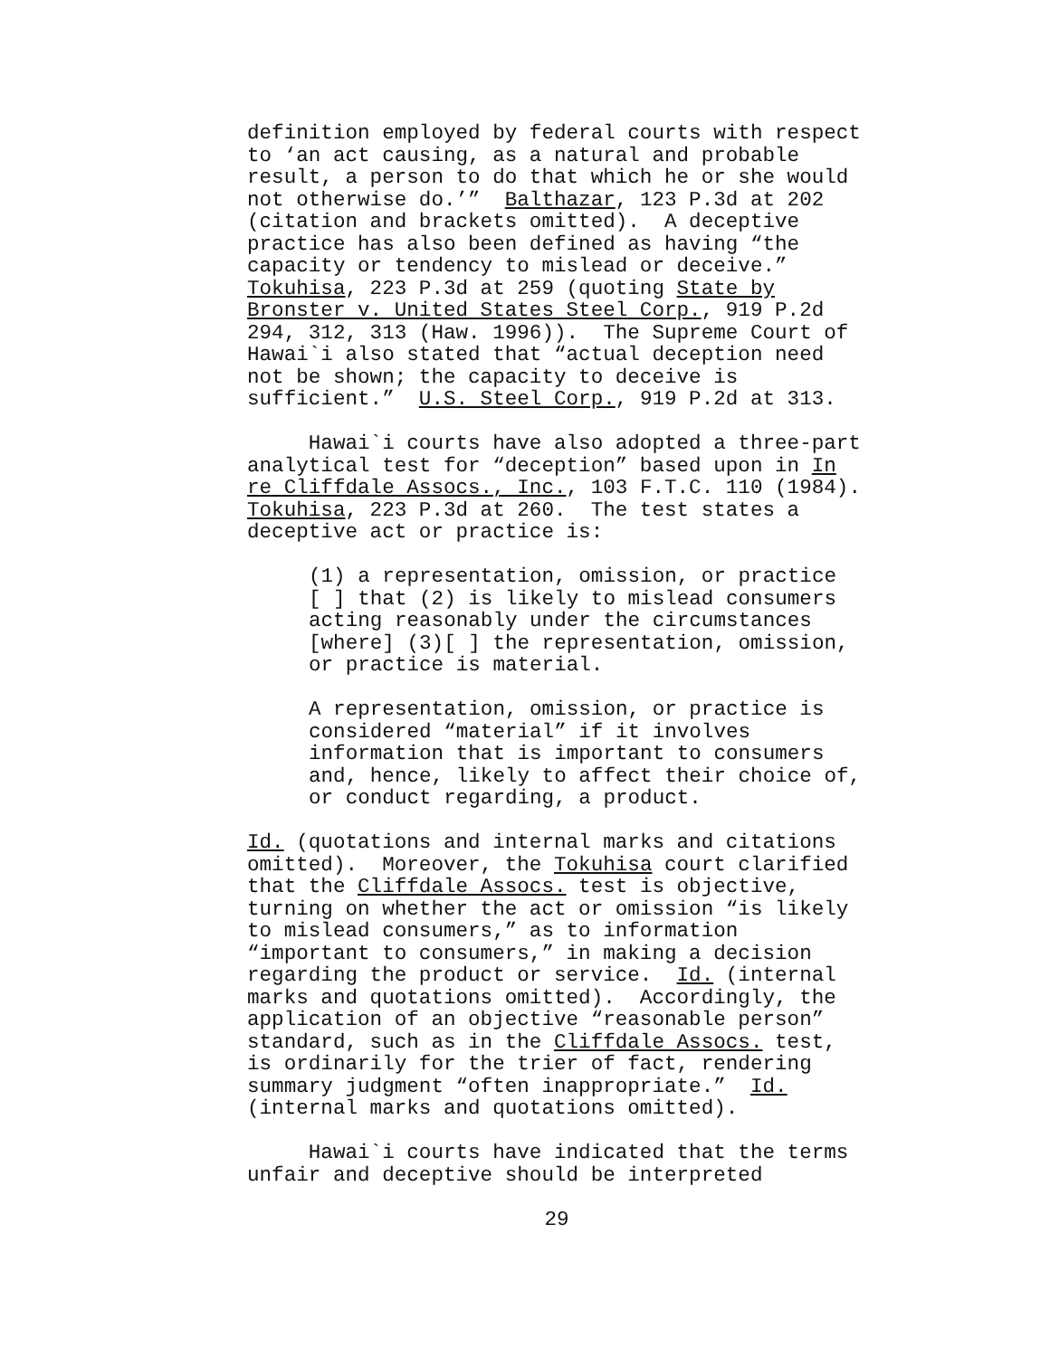definition employed by federal courts with respect to ‘an act causing, as a natural and probable result, a person to do that which he or she would not otherwise do.’” Balthazar, 123 P.3d at 202 (citation and brackets omitted). A deceptive practice has also been defined as having “the capacity or tendency to mislead or deceive.” Tokuhisa, 223 P.3d at 259 (quoting State by Bronster v. United States Steel Corp., 919 P.2d 294, 312, 313 (Haw. 1996)). The Supreme Court of Hawai`i also stated that “actual deception need not be shown; the capacity to deceive is sufficient.” U.S. Steel Corp., 919 P.2d at 313.
Hawai`i courts have also adopted a three-part analytical test for “deception” based upon in In re Cliffdale Assocs., Inc., 103 F.T.C. 110 (1984). Tokuhisa, 223 P.3d at 260. The test states a deceptive act or practice is:
(1) a representation, omission, or practice [ ] that (2) is likely to mislead consumers acting reasonably under the circumstances [where] (3)[ ] the representation, omission, or practice is material.
A representation, omission, or practice is considered “material” if it involves information that is important to consumers and, hence, likely to affect their choice of, or conduct regarding, a product.
Id. (quotations and internal marks and citations omitted). Moreover, the Tokuhisa court clarified that the Cliffdale Assocs. test is objective, turning on whether the act or omission “is likely to mislead consumers,” as to information “important to consumers,” in making a decision regarding the product or service. Id. (internal marks and quotations omitted). Accordingly, the application of an objective “reasonable person” standard, such as in the Cliffdale Assocs. test, is ordinarily for the trier of fact, rendering summary judgment “often inappropriate.” Id. (internal marks and quotations omitted).
Hawai`i courts have indicated that the terms unfair and deceptive should be interpreted
29